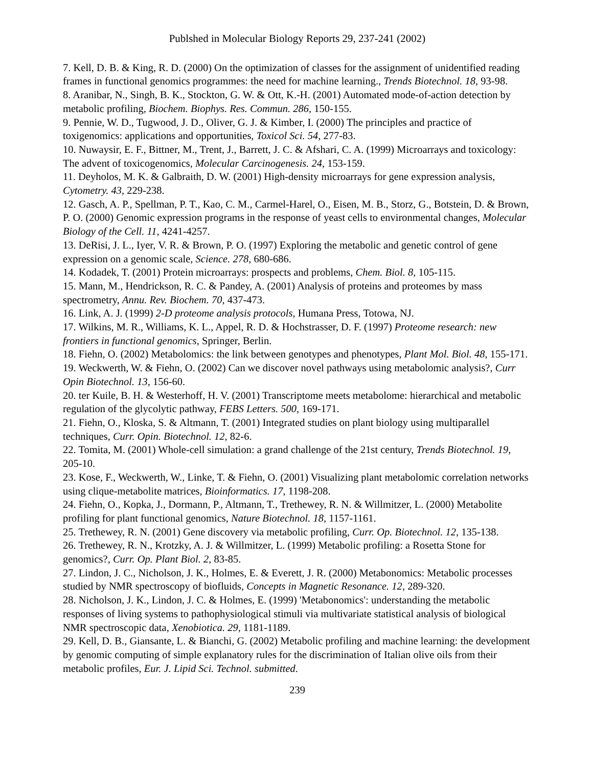Publshed in Molecular Biology Reports 29, 237-241 (2002)
7. Kell, D. B. & King, R. D. (2000) On the optimization of classes for the assignment of unidentified reading frames in functional genomics programmes: the need for machine learning., Trends Biotechnol. 18, 93-98.
8. Aranibar, N., Singh, B. K., Stockton, G. W. & Ott, K.-H. (2001) Automated mode-of-action detection by metabolic profiling, Biochem. Biophys. Res. Commun. 286, 150-155.
9. Pennie, W. D., Tugwood, J. D., Oliver, G. J. & Kimber, I. (2000) The principles and practice of toxigenomics: applications and opportunities, Toxicol Sci. 54, 277-83.
10. Nuwaysir, E. F., Bittner, M., Trent, J., Barrett, J. C. & Afshari, C. A. (1999) Microarrays and toxicology: The advent of toxicogenomics, Molecular Carcinogenesis. 24, 153-159.
11. Deyholos, M. K. & Galbraith, D. W. (2001) High-density microarrays for gene expression analysis, Cytometry. 43, 229-238.
12. Gasch, A. P., Spellman, P. T., Kao, C. M., Carmel-Harel, O., Eisen, M. B., Storz, G., Botstein, D. & Brown, P. O. (2000) Genomic expression programs in the response of yeast cells to environmental changes, Molecular Biology of the Cell. 11, 4241-4257.
13. DeRisi, J. L., Iyer, V. R. & Brown, P. O. (1997) Exploring the metabolic and genetic control of gene expression on a genomic scale, Science. 278, 680-686.
14. Kodadek, T. (2001) Protein microarrays: prospects and problems, Chem. Biol. 8, 105-115.
15. Mann, M., Hendrickson, R. C. & Pandey, A. (2001) Analysis of proteins and proteomes by mass spectrometry, Annu. Rev. Biochem. 70, 437-473.
16. Link, A. J. (1999) 2-D proteome analysis protocols, Humana Press, Totowa, NJ.
17. Wilkins, M. R., Williams, K. L., Appel, R. D. & Hochstrasser, D. F. (1997) Proteome research: new frontiers in functional genomics, Springer, Berlin.
18. Fiehn, O. (2002) Metabolomics: the link between genotypes and phenotypes, Plant Mol. Biol. 48, 155-171.
19. Weckwerth, W. & Fiehn, O. (2002) Can we discover novel pathways using metabolomic analysis?, Curr Opin Biotechnol. 13, 156-60.
20. ter Kuile, B. H. & Westerhoff, H. V. (2001) Transcriptome meets metabolome: hierarchical and metabolic regulation of the glycolytic pathway, FEBS Letters. 500, 169-171.
21. Fiehn, O., Kloska, S. & Altmann, T. (2001) Integrated studies on plant biology using multiparallel techniques, Curr. Opin. Biotechnol. 12, 82-6.
22. Tomita, M. (2001) Whole-cell simulation: a grand challenge of the 21st century, Trends Biotechnol. 19, 205-10.
23. Kose, F., Weckwerth, W., Linke, T. & Fiehn, O. (2001) Visualizing plant metabolomic correlation networks using clique-metabolite matrices, Bioinformatics. 17, 1198-208.
24. Fiehn, O., Kopka, J., Dormann, P., Altmann, T., Trethewey, R. N. & Willmitzer, L. (2000) Metabolite profiling for plant functional genomics, Nature Biotechnol. 18, 1157-1161.
25. Trethewey, R. N. (2001) Gene discovery via metabolic profiling, Curr. Op. Biotechnol. 12, 135-138.
26. Trethewey, R. N., Krotzky, A. J. & Willmitzer, L. (1999) Metabolic profiling: a Rosetta Stone for genomics?, Curr. Op. Plant Biol. 2, 83-85.
27. Lindon, J. C., Nicholson, J. K., Holmes, E. & Everett, J. R. (2000) Metabonomics: Metabolic processes studied by NMR spectroscopy of biofluids, Concepts in Magnetic Resonance. 12, 289-320.
28. Nicholson, J. K., Lindon, J. C. & Holmes, E. (1999) 'Metabonomics': understanding the metabolic responses of living systems to pathophysiological stimuli via multivariate statistical analysis of biological NMR spectroscopic data, Xenobiotica. 29, 1181-1189.
29. Kell, D. B., Giansante, L. & Bianchi, G. (2002) Metabolic profiling and machine learning: the development by genomic computing of simple explanatory rules for the discrimination of Italian olive oils from their metabolic profiles, Eur. J. Lipid Sci. Technol. submitted.
239